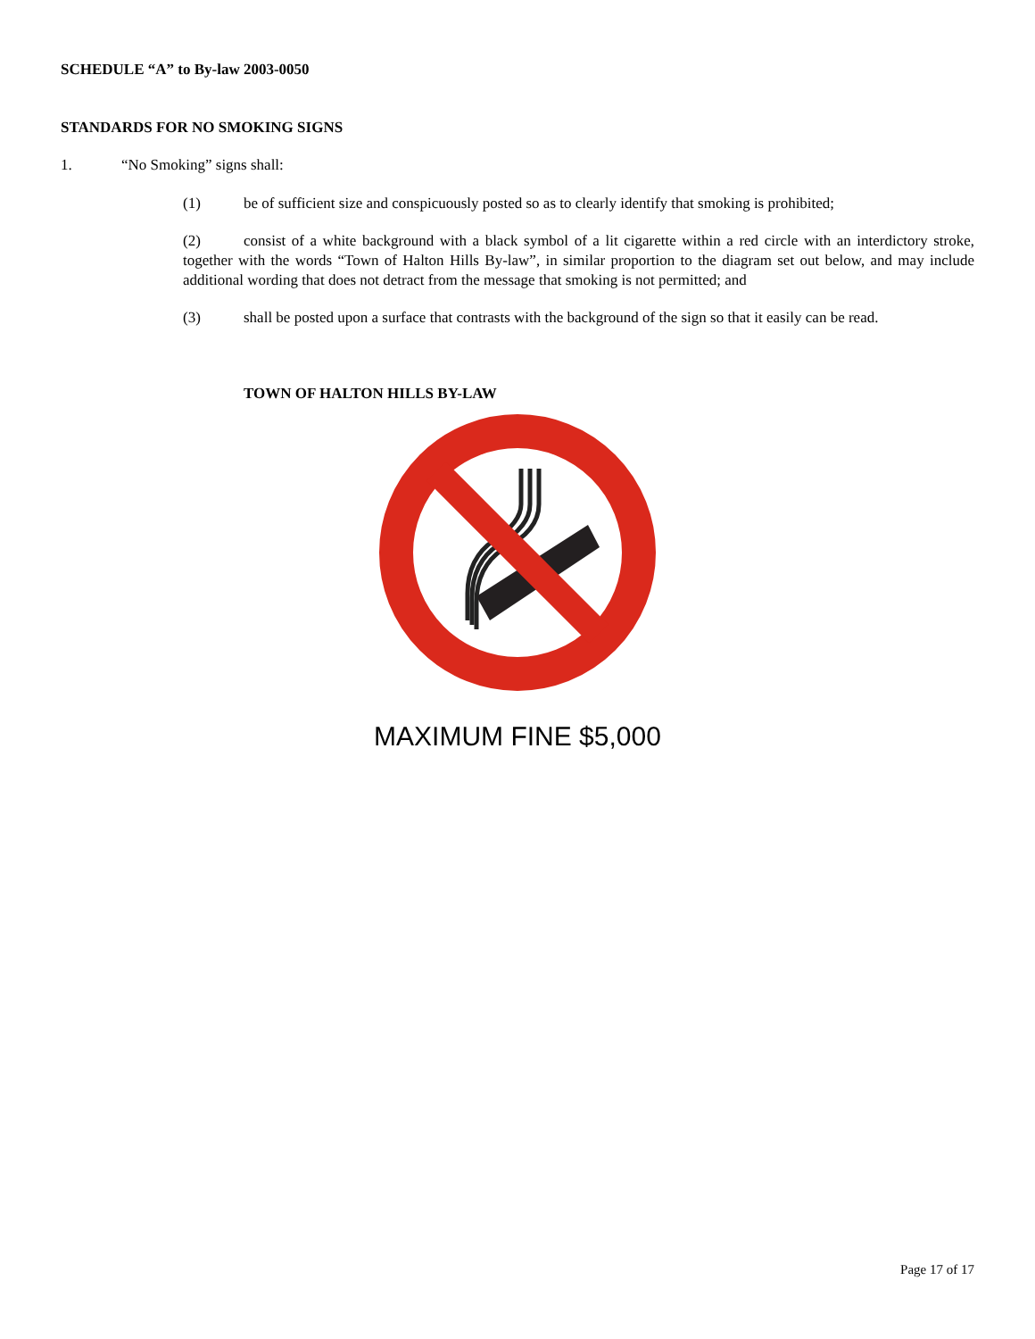SCHEDULE “A” to By-law 2003-0050
STANDARDS FOR NO SMOKING SIGNS
1. “No Smoking” signs shall:
(1) be of sufficient size and conspicuously posted so as to clearly identify that smoking is prohibited;
(2) consist of a white background with a black symbol of a lit cigarette within a red circle with an interdictory stroke, together with the words “Town of Halton Hills By-law”, in similar proportion to the diagram set out below, and may include additional wording that does not detract from the message that smoking is not permitted; and
(3) shall be posted upon a surface that contrasts with the background of the sign so that it easily can be read.
TOWN OF HALTON HILLS BY-LAW
MAXIMUM FINE $5,000
Page 17 of 17